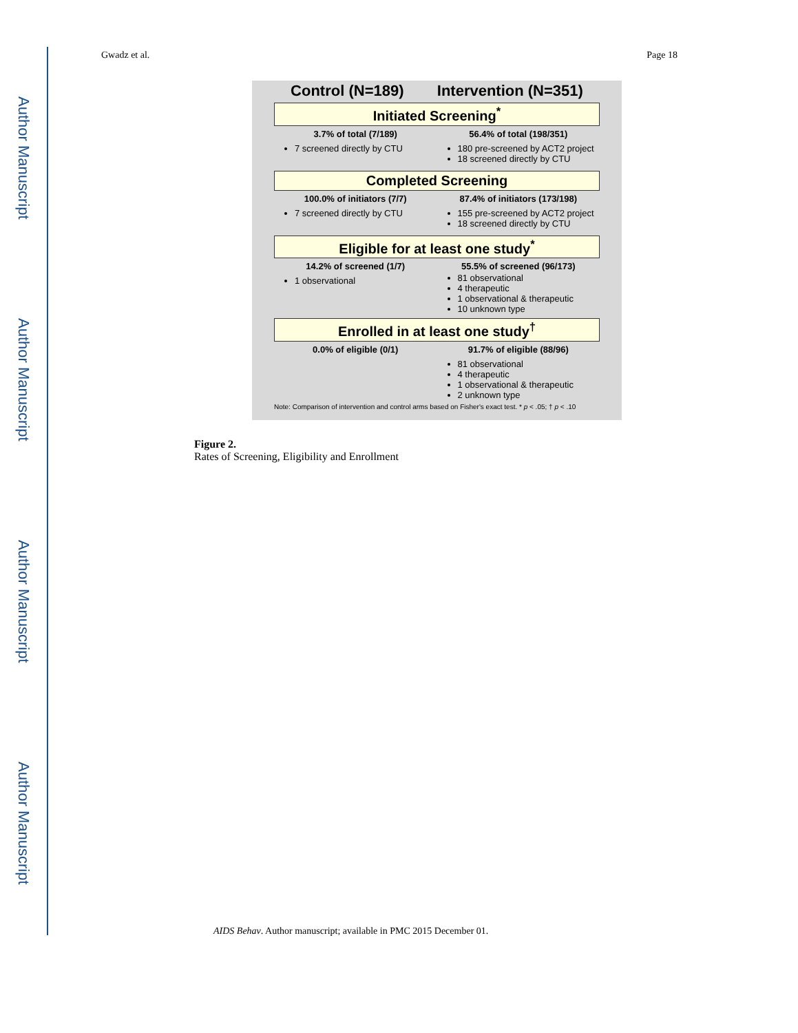Author Manuscript
Author Manuscript
Author Manuscript
Author Manuscript
Gwadz et al. Page 18
Control (N=189) Intervention (N=351)
Initiated Screening<sup>*</sup>
3.7% of total (7/189)
7 screened directly by CTU
56.4% of total (198/351)
180 pre-screened by ACT2 project
18 screened directly by CTU
Completed Screening
100.0% of initiators (7/7)
7 screened directly by CTU
87.4% of initiators (173/198)
155 pre-screened by ACT2 project
18 screened directly by CTU
Eligible for at least one study<sup>*</sup>
14.2% of screened (1/7)
1 observational
55.5% of screened (96/173)
81 observational
4 therapeutic
1 observational & therapeutic
10 unknown type
Enrolled in at least one study<sup>†</sup>
0.0% of eligible (0/1) 91.7% of eligible (88/96)
81 observational
4 therapeutic
1 observational & therapeutic
2 unknown type
Note: Comparison of intervention and control arms based on Fisher's exact test. * p < .05; † p < .10
Figure 2.
Rates of Screening, Eligibility and Enrollment
AIDS Behav. Author manuscript; available in PMC 2015 December 01.